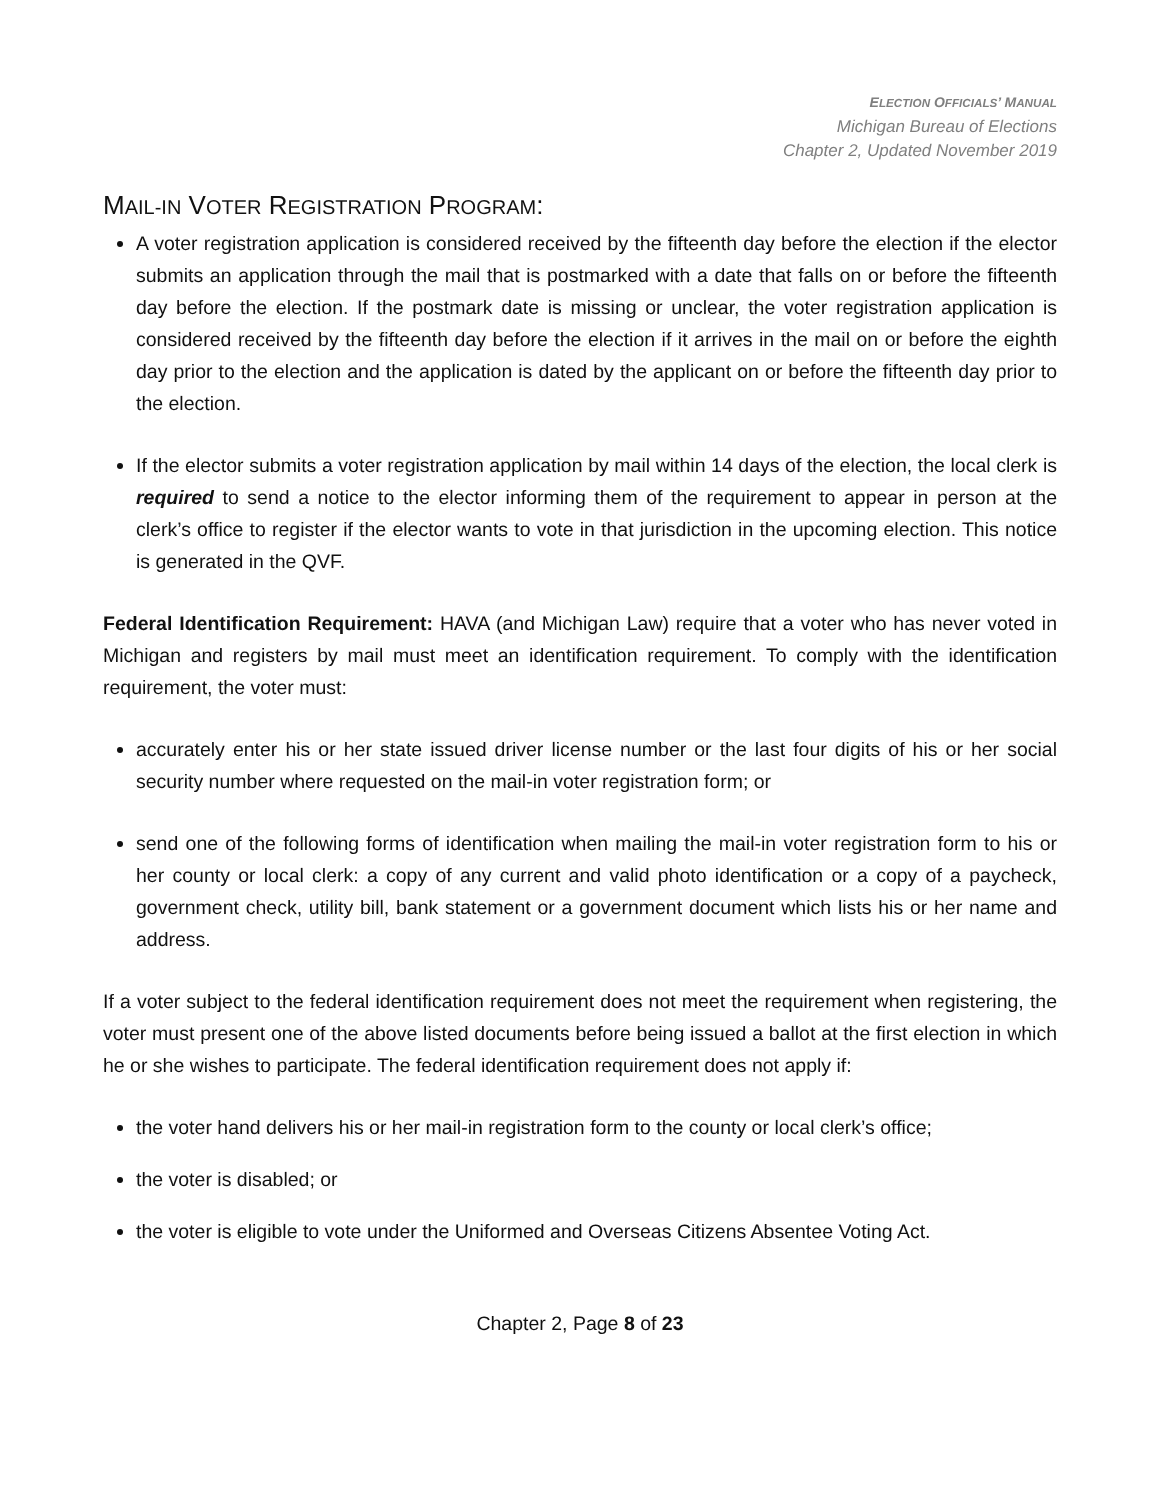ELECTION OFFICIALS’ MANUAL
Michigan Bureau of Elections
Chapter 2, Updated November 2019
MAIL-IN VOTER REGISTRATION PROGRAM:
A voter registration application is considered received by the fifteenth day before the election if the elector submits an application through the mail that is postmarked with a date that falls on or before the fifteenth day before the election. If the postmark date is missing or unclear, the voter registration application is considered received by the fifteenth day before the election if it arrives in the mail on or before the eighth day prior to the election and the application is dated by the applicant on or before the fifteenth day prior to the election.
If the elector submits a voter registration application by mail within 14 days of the election, the local clerk is required to send a notice to the elector informing them of the requirement to appear in person at the clerk’s office to register if the elector wants to vote in that jurisdiction in the upcoming election. This notice is generated in the QVF.
Federal Identification Requirement: HAVA (and Michigan Law) require that a voter who has never voted in Michigan and registers by mail must meet an identification requirement. To comply with the identification requirement, the voter must:
accurately enter his or her state issued driver license number or the last four digits of his or her social security number where requested on the mail-in voter registration form; or
send one of the following forms of identification when mailing the mail-in voter registration form to his or her county or local clerk: a copy of any current and valid photo identification or a copy of a paycheck, government check, utility bill, bank statement or a government document which lists his or her name and address.
If a voter subject to the federal identification requirement does not meet the requirement when registering, the voter must present one of the above listed documents before being issued a ballot at the first election in which he or she wishes to participate. The federal identification requirement does not apply if:
the voter hand delivers his or her mail-in registration form to the county or local clerk’s office;
the voter is disabled; or
the voter is eligible to vote under the Uniformed and Overseas Citizens Absentee Voting Act.
Chapter 2, Page 8 of 23